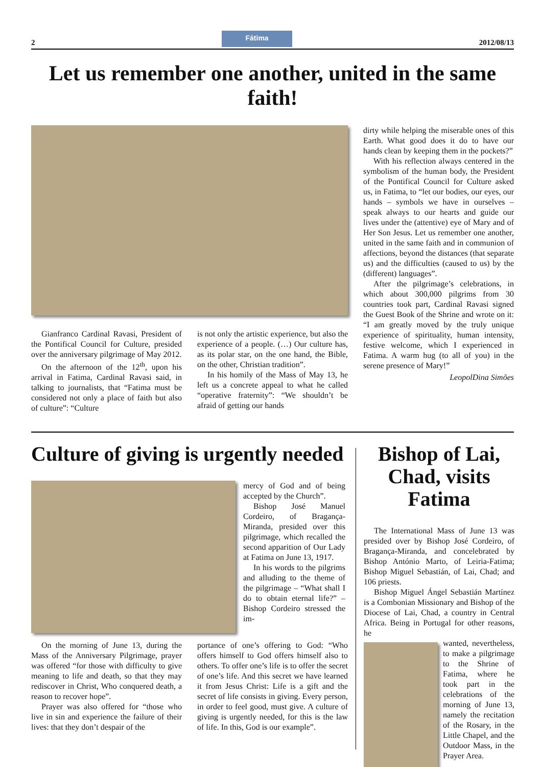2
Fátima
2012/08/13
Let us remember one another, united in the same faith!
Gianfranco Cardinal Ravasi, President of the Pontifical Council for Culture, presided over the anniversary pilgrimage of May 2012.
On the afternoon of the 12<sup>th</sup>, upon his arrival in Fatima, Cardinal Ravasi said, in talking to journalists, that “Fatima must be considered not only a place of faith but also of culture”: “Culture
is not only the artistic experience, but also the experience of a people. (…) Our culture has, as its polar star, on the one hand, the Bible, on the other, Christian tradition”.
In his homily of the Mass of May 13, he left us a concrete appeal to what he called “operative fraternity”: “We shouldn’t be afraid of getting our hands
dirty while helping the miserable ones of this Earth. What good does it do to have our hands clean by keeping them in the pockets?”
With his reflection always centered in the symbolism of the human body, the President of the Pontifical Council for Culture asked us, in Fatima, to “let our bodies, our eyes, our hands – symbols we have in ourselves – speak always to our hearts and guide our lives under the (attentive) eye of Mary and of Her Son Jesus. Let us remember one another, united in the same faith and in communion of affections, beyond the distances (that separate us) and the difficulties (caused to us) by the (different) languages”.
After the pilgrimage’s celebrations, in which about 300,000 pilgrims from 30 countries took part, Cardinal Ravasi signed the Guest Book of the Shrine and wrote on it: “I am greatly moved by the truly unique experience of spirituality, human intensity, festive welcome, which I experienced in Fatima. A warm hug (to all of you) in the serene presence of Mary!”
LeopolDina Simões
Culture of giving is urgently needed
mercy of God and of being accepted by the Church”.
Bishop José Manuel Cordeiro, of Bragança-Miranda, presided over this pilgrimage, which recalled the second apparition of Our Lady at Fatima on June 13, 1917.
In his words to the pilgrims and alluding to the theme of the pilgrimage – “What shall I do to obtain eternal life?” – Bishop Cordeiro stressed the im-
On the morning of June 13, during the Mass of the Anniversary Pilgrimage, prayer was offered “for those with difficulty to give meaning to life and death, so that they may rediscover in Christ, Who conquered death, a reason to recover hope”.
Prayer was also offered for “those who live in sin and experience the failure of their lives: that they don’t despair of the
portance of one’s offering to God: “Who offers himself to God offers himself also to others. To offer one’s life is to offer the secret of one’s life. And this secret we have learned it from Jesus Christ: Life is a gift and the secret of life consists in giving. Every person, in order to feel good, must give. A culture of giving is urgently needed, for this is the law of life. In this, God is our example”.
Bishop of Lai, Chad, visits Fatima
The International Mass of June 13 was presided over by Bishop José Cordeiro, of Bragança-Miranda, and concelebrated by Bishop António Marto, of Leiria-Fatima; Bishop Miguel Sebastián, of Lai, Chad; and 106 priests.
Bishop Miguel Ángel Sebastián Martínez is a Combonian Missionary and Bishop of the Diocese of Lai, Chad, a country in Central Africa. Being in Portugal for other reasons, he
wanted, nevertheless, to make a pilgrimage to the Shrine of Fatima, where he took part in the celebrations of the morning of June 13, namely the recitation of the Rosary, in the Little Chapel, and the Outdoor Mass, in the Prayer Area.